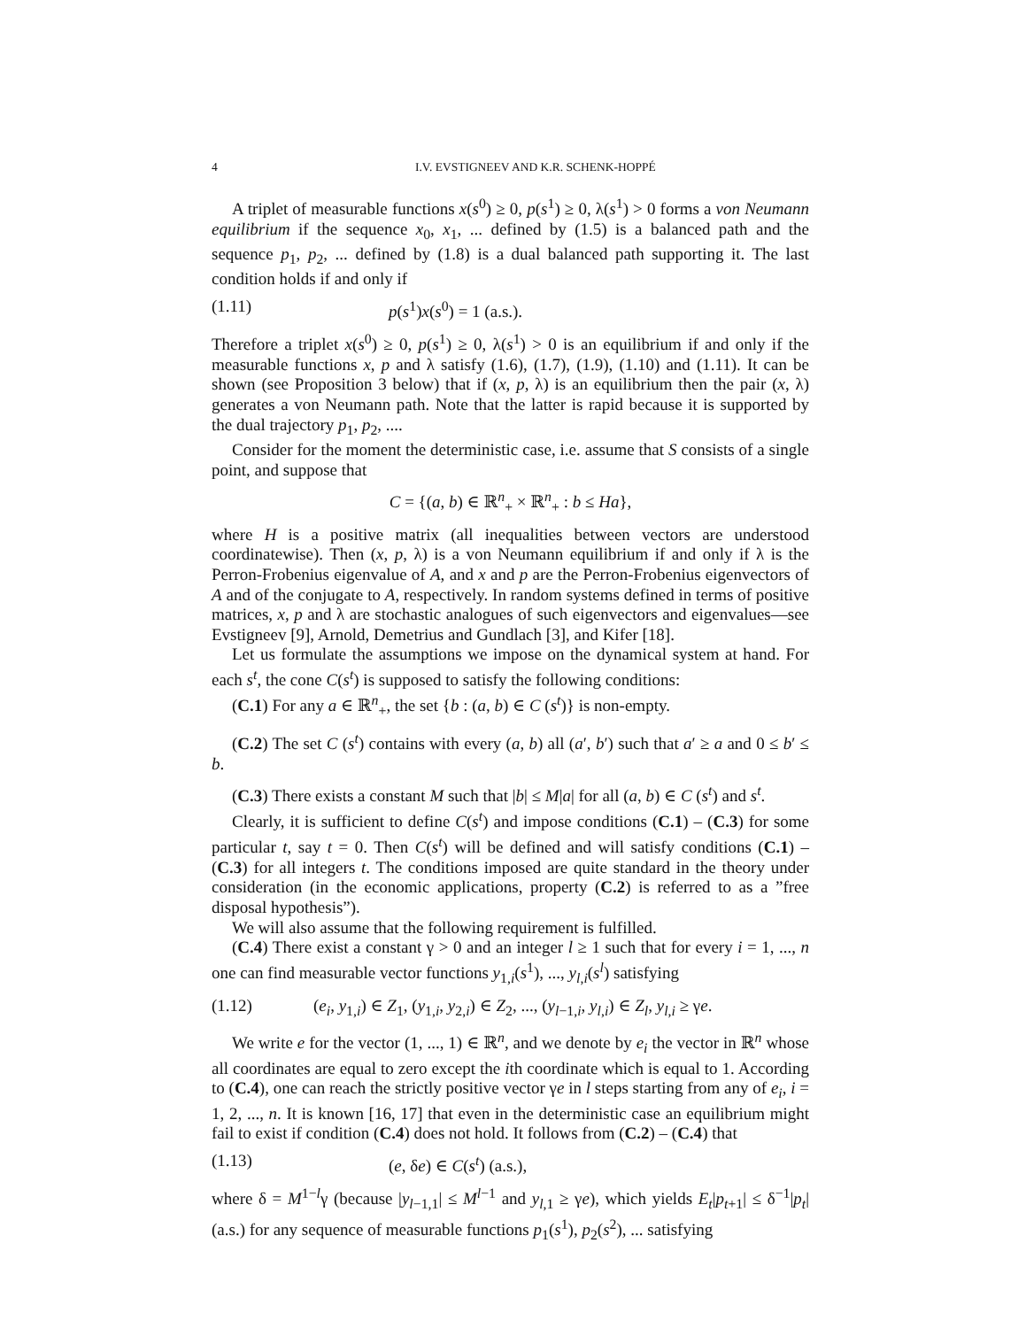4 I.V. EVSTIGNEEV AND K.R. SCHENK-HOPPÉ
A triplet of measurable functions x(s<sup>0</sup>) ≥ 0, p(s<sup>1</sup>) ≥ 0, λ(s<sup>1</sup>) > 0 forms a von Neumann equilibrium if the sequence x<sub>0</sub>, x<sub>1</sub>, ... defined by (1.5) is a balanced path and the sequence p<sub>1</sub>, p<sub>2</sub>, ... defined by (1.8) is a dual balanced path supporting it. The last condition holds if and only if
(1.11) p(s<sup>1</sup>)x(s<sup>0</sup>) = 1 (a.s.).
Therefore a triplet x(s<sup>0</sup>) ≥ 0, p(s<sup>1</sup>) ≥ 0, λ(s<sup>1</sup>) > 0 is an equilibrium if and only if the measurable functions x, p and λ satisfy (1.6), (1.7), (1.9), (1.10) and (1.11). It can be shown (see Proposition 3 below) that if (x, p, λ) is an equilibrium then the pair (x, λ) generates a von Neumann path. Note that the latter is rapid because it is supported by the dual trajectory p<sub>1</sub>, p<sub>2</sub>, ....
Consider for the moment the deterministic case, i.e. assume that S consists of a single point, and suppose that
C = {(a, b) ∈ ℝ<sup>n</sup><sub>+</sub> × ℝ<sup>n</sup><sub>+</sub> : b ≤ Ha},
where H is a positive matrix (all inequalities between vectors are understood coordinatewise). Then (x, p, λ) is a von Neumann equilibrium if and only if λ is the Perron-Frobenius eigenvalue of A, and x and p are the Perron-Frobenius eigenvectors of A and of the conjugate to A, respectively. In random systems defined in terms of positive matrices, x, p and λ are stochastic analogues of such eigenvectors and eigenvalues—see Evstigneev [9], Arnold, Demetrius and Gundlach [3], and Kifer [18].
Let us formulate the assumptions we impose on the dynamical system at hand. For each s<sup>t</sup>, the cone C(s<sup>t</sup>) is supposed to satisfy the following conditions:
(C.1) For any a ∈ ℝ<sup>n</sup><sub>+</sub>, the set {b : (a, b) ∈ C (s<sup>t</sup>)} is non-empty.
(C.2) The set C (s<sup>t</sup>) contains with every (a, b) all (a′, b′) such that a′ ≥ a and 0 ≤ b′ ≤ b.
(C.3) There exists a constant M such that |b| ≤ M|a| for all (a, b) ∈ C (s<sup>t</sup>) and s<sup>t</sup>.
Clearly, it is sufficient to define C(s<sup>t</sup>) and impose conditions (C.1) – (C.3) for some particular t, say t = 0. Then C(s<sup>t</sup>) will be defined and will satisfy conditions (C.1) – (C.3) for all integers t. The conditions imposed are quite standard in the theory under consideration (in the economic applications, property (C.2) is referred to as a ”free disposal hypothesis”).
We will also assume that the following requirement is fulfilled.
(C.4) There exist a constant γ > 0 and an integer l ≥ 1 such that for every i = 1, ..., n one can find measurable vector functions y<sub>1,i</sub>(s<sup>1</sup>), ..., y<sub>l,i</sub>(s<sup>l</sup>) satisfying
(1.12) (e<sub>i</sub>, y<sub>1,i</sub>) ∈ Z<sub>1</sub>, (y<sub>1,i</sub>, y<sub>2,i</sub>) ∈ Z<sub>2</sub>, ..., (y<sub>l−1,i</sub>, y<sub>l,i</sub>) ∈ Z<sub>l</sub>, y<sub>l,i</sub> ≥ γe.
We write e for the vector (1, ..., 1) ∈ ℝ<sup>n</sup>, and we denote by e<sub>i</sub> the vector in ℝ<sup>n</sup> whose all coordinates are equal to zero except the ith coordinate which is equal to 1. According to (C.4), one can reach the strictly positive vector γe in l steps starting from any of e<sub>i</sub>, i = 1, 2, ..., n. It is known [16, 17] that even in the deterministic case an equilibrium might fail to exist if condition (C.4) does not hold. It follows from (C.2) – (C.4) that
(1.13) (e, δe) ∈ C(s<sup>t</sup>) (a.s.),
where δ = M<sup>1−l</sup>γ (because |y<sub>l−1,1</sub>| ≤ M<sup>l−1</sup> and y<sub>l,1</sub> ≥ γe), which yields E<sub>t</sub>|p<sub>t+1</sub>| ≤ δ<sup>−1</sup>|p<sub>t</sub>| (a.s.) for any sequence of measurable functions p<sub>1</sub>(s<sup>1</sup>), p<sub>2</sub>(s<sup>2</sup>), ... satisfying